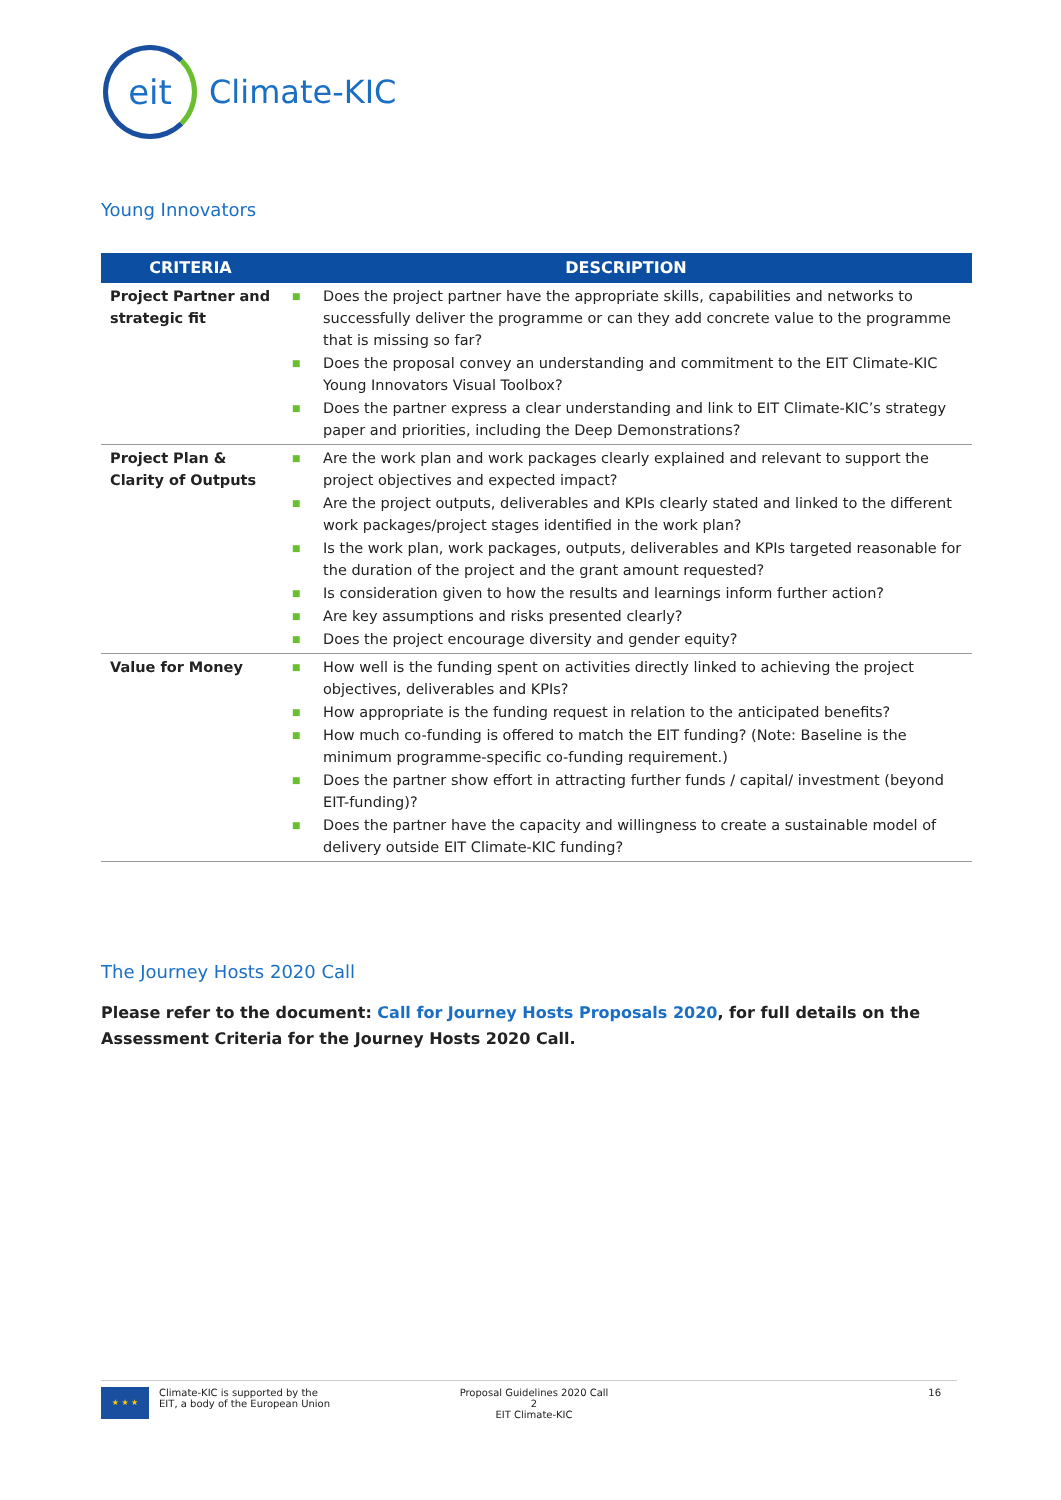eit
Climate-KIC
Young Innovators
| CRITERIA | DESCRIPTION |
| --- | --- |
| Project Partner and strategic fit | ■ Does the project partner have the appropriate skills, capabilities and networks to successfully deliver the programme or can they add concrete value to the programme that is missing so far? ■ Does the proposal convey an understanding and commitment to the EIT Climate-KIC Young Innovators Visual Toolbox? ■ Does the partner express a clear understanding and link to EIT Climate-KIC’s strategy paper and priorities, including the Deep Demonstrations? |
| Project Plan & Clarity of Outputs | ■ Are the work plan and work packages clearly explained and relevant to support the project objectives and expected impact? ■ Are the project outputs, deliverables and KPIs clearly stated and linked to the different work packages/project stages identified in the work plan? ■ Is the work plan, work packages, outputs, deliverables and KPIs targeted reasonable for the duration of the project and the grant amount requested? ■ Is consideration given to how the results and learnings inform further action? ■ Are key assumptions and risks presented clearly? ■ Does the project encourage diversity and gender equity? |
| Value for Money | ■ How well is the funding spent on activities directly linked to achieving the project objectives, deliverables and KPIs? ■ How appropriate is the funding request in relation to the anticipated benefits? ■ How much co-funding is offered to match the EIT funding? (Note: Baseline is the minimum programme-specific co-funding requirement.) ■ Does the partner show effort in attracting further funds / capital/ investment (beyond EIT-funding)? ■ Does the partner have the capacity and willingness to create a sustainable model of delivery outside EIT Climate-KIC funding? |
The Journey Hosts 2020 Call
Please refer to the document: Call for Journey Hosts Proposals 2020, for full details on the Assessment Criteria for the Journey Hosts 2020 Call.
★ ★ ★
Climate-KIC is supported by the
EIT, a body of the European Union
Proposal Guidelines 2020 Call 2
EIT Climate-KIC
16